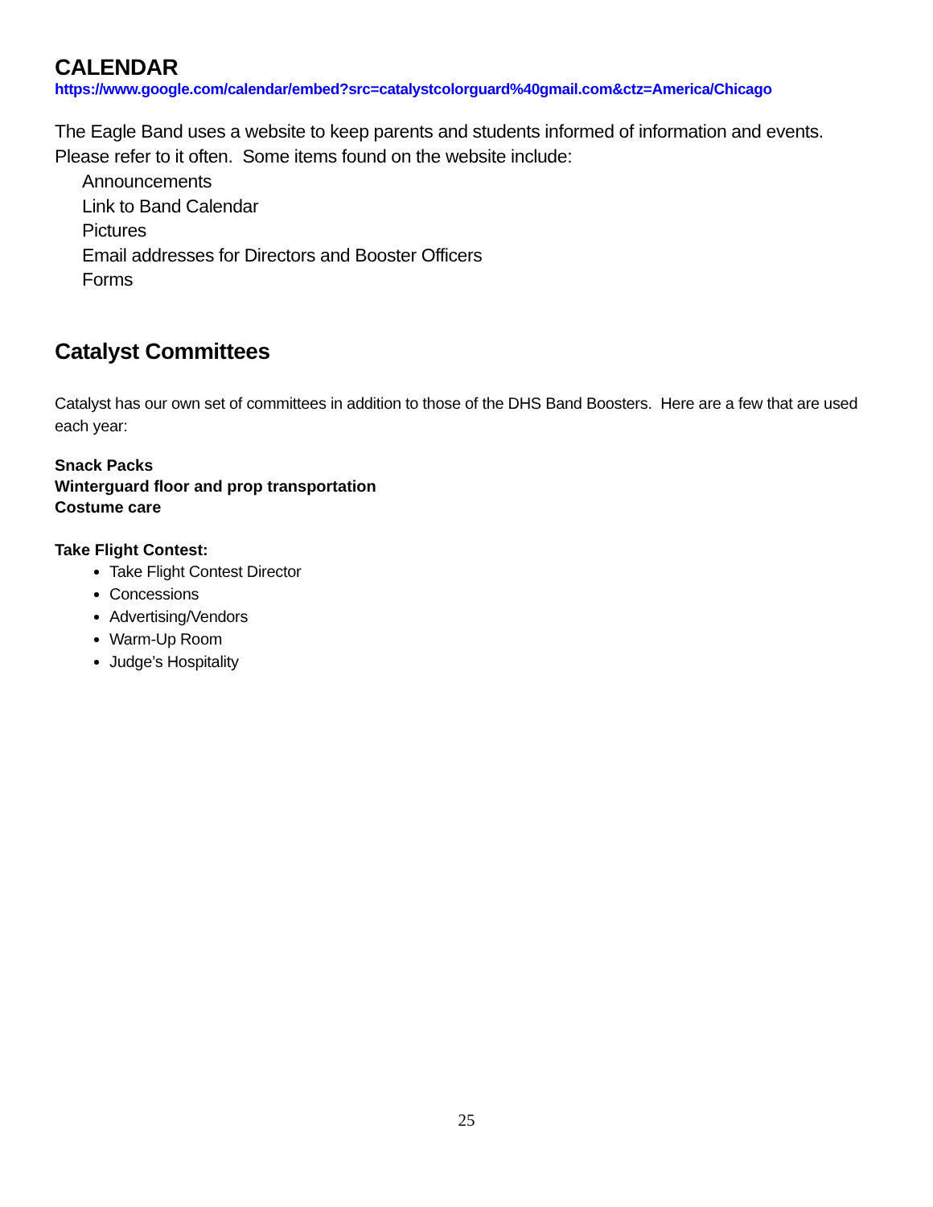CALENDAR
https://www.google.com/calendar/embed?src=catalystcolorguard%40gmail.com&ctz=America/Chicago
The Eagle Band uses a website to keep parents and students informed of information and events. Please refer to it often. Some items found on the website include:
Announcements
Link to Band Calendar
Pictures
Email addresses for Directors and Booster Officers
Forms
Catalyst Committees
Catalyst has our own set of committees in addition to those of the DHS Band Boosters. Here are a few that are used each year:
Snack Packs
Winterguard floor and prop transportation
Costume care
Take Flight Contest:
Take Flight Contest Director
Concessions
Advertising/Vendors
Warm-Up Room
Judge’s Hospitality
25